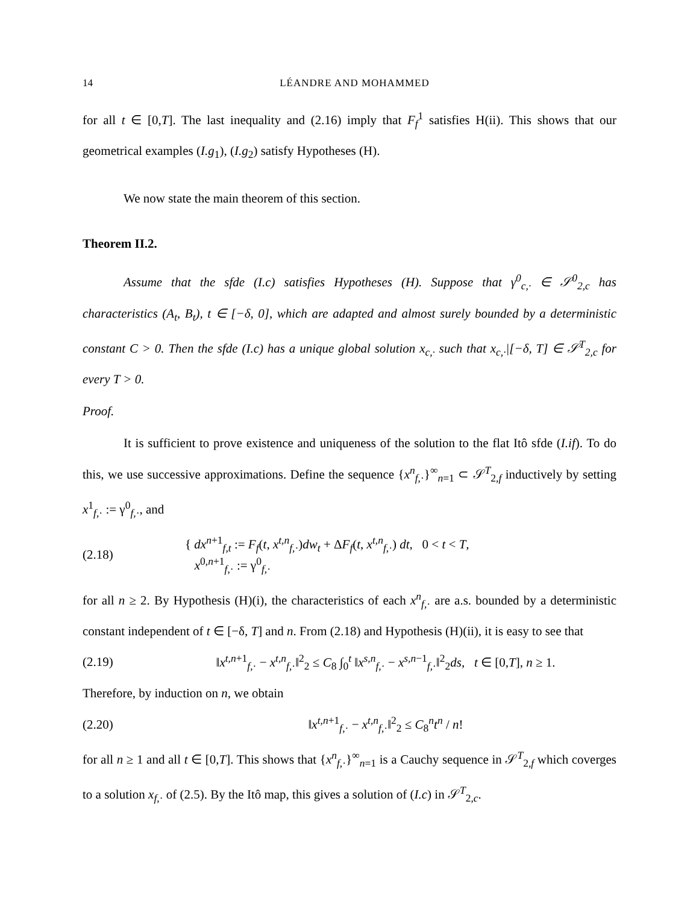14 LÉANDRE AND MOHAMMED
for all t ∈ [0,T]. The last inequality and (2.16) imply that F<sub>f</sub><sup>1</sup> satisfies H(ii). This shows that our geometrical examples (I.g<sub>1</sub>), (I.g<sub>2</sub>) satisfy Hypotheses (H).
We now state the main theorem of this section.
Theorem II.2.
Assume that the sfde (I.c) satisfies Hypotheses (H). Suppose that γ<sup>0</sup><sub>c,·</sub> ∈ 𝒮<sup>0</sup><sub>2,c</sub> has characteristics (A<sub>t</sub>, B<sub>t</sub>), t ∈ [−δ, 0], which are adapted and almost surely bounded by a deterministic constant C > 0. Then the sfde (I.c) has a unique global solution x<sub>c,·</sub> such that x<sub>c,·</sub>|[−δ, T] ∈ 𝒮<sup>T</sup><sub>2,c</sub> for every T > 0.
Proof.
It is sufficient to prove existence and uniqueness of the solution to the flat Itô sfde (I.if). To do this, we use successive approximations. Define the sequence {x<sup>n</sup><sub>f,·</sub>}<sup>∞</sup><sub>n=1</sub> ⊂ 𝒮<sup>T</sup><sub>2,f</sub> inductively by setting x<sup>1</sup><sub>f,·</sub> := γ<sup>0</sup><sub>f,·</sub>, and
(2.18) { dx<sup>n+1</sup><sub>f,t</sub> := F<sub>f</sub>(t, x<sup>t,n</sup><sub>f,·</sub>)dw<sub>t</sub> + ΔF<sub>f</sub>(t, x<sup>t,n</sup><sub>f,·</sub>) dt, 0 < t < T,
x<sup>0,n+1</sup><sub>f,·</sub> := γ<sup>0</sup><sub>f,·</sub>
for all n ≥ 2. By Hypothesis (H)(i), the characteristics of each x<sup>n</sup><sub>f,·</sub> are a.s. bounded by a deterministic constant independent of t ∈ [−δ, T] and n. From (2.18) and Hypothesis (H)(ii), it is easy to see that
(2.19) ‖x<sup>t,n+1</sup><sub>f,·</sub> − x<sup>t,n</sup><sub>f,·</sub>‖<sup>2</sup><sub>2</sub> ≤ C<sub>8</sub> ∫<sub>0</sub><sup>t</sup> ‖x<sup>s,n</sup><sub>f,·</sub> − x<sup>s,n−1</sup><sub>f,·</sub>‖<sup>2</sup><sub>2</sub>ds, t ∈ [0,T], n ≥ 1.
Therefore, by induction on n, we obtain
(2.20) ‖x<sup>t,n+1</sup><sub>f,·</sub> − x<sup>t,n</sup><sub>f,·</sub>‖<sup>2</sup><sub>2</sub> ≤ C<sub>8</sub><sup>n</sup>t<sup>n</sup> / n!
for all n ≥ 1 and all t ∈ [0,T]. This shows that {x<sup>n</sup><sub>f,·</sub>}<sup>∞</sup><sub>n=1</sub> is a Cauchy sequence in 𝒮<sup>T</sup><sub>2,f</sub> which coverges to a solution x<sub>f,·</sub> of (2.5). By the Itô map, this gives a solution of (I.c) in 𝒮<sup>T</sup><sub>2,c</sub>.